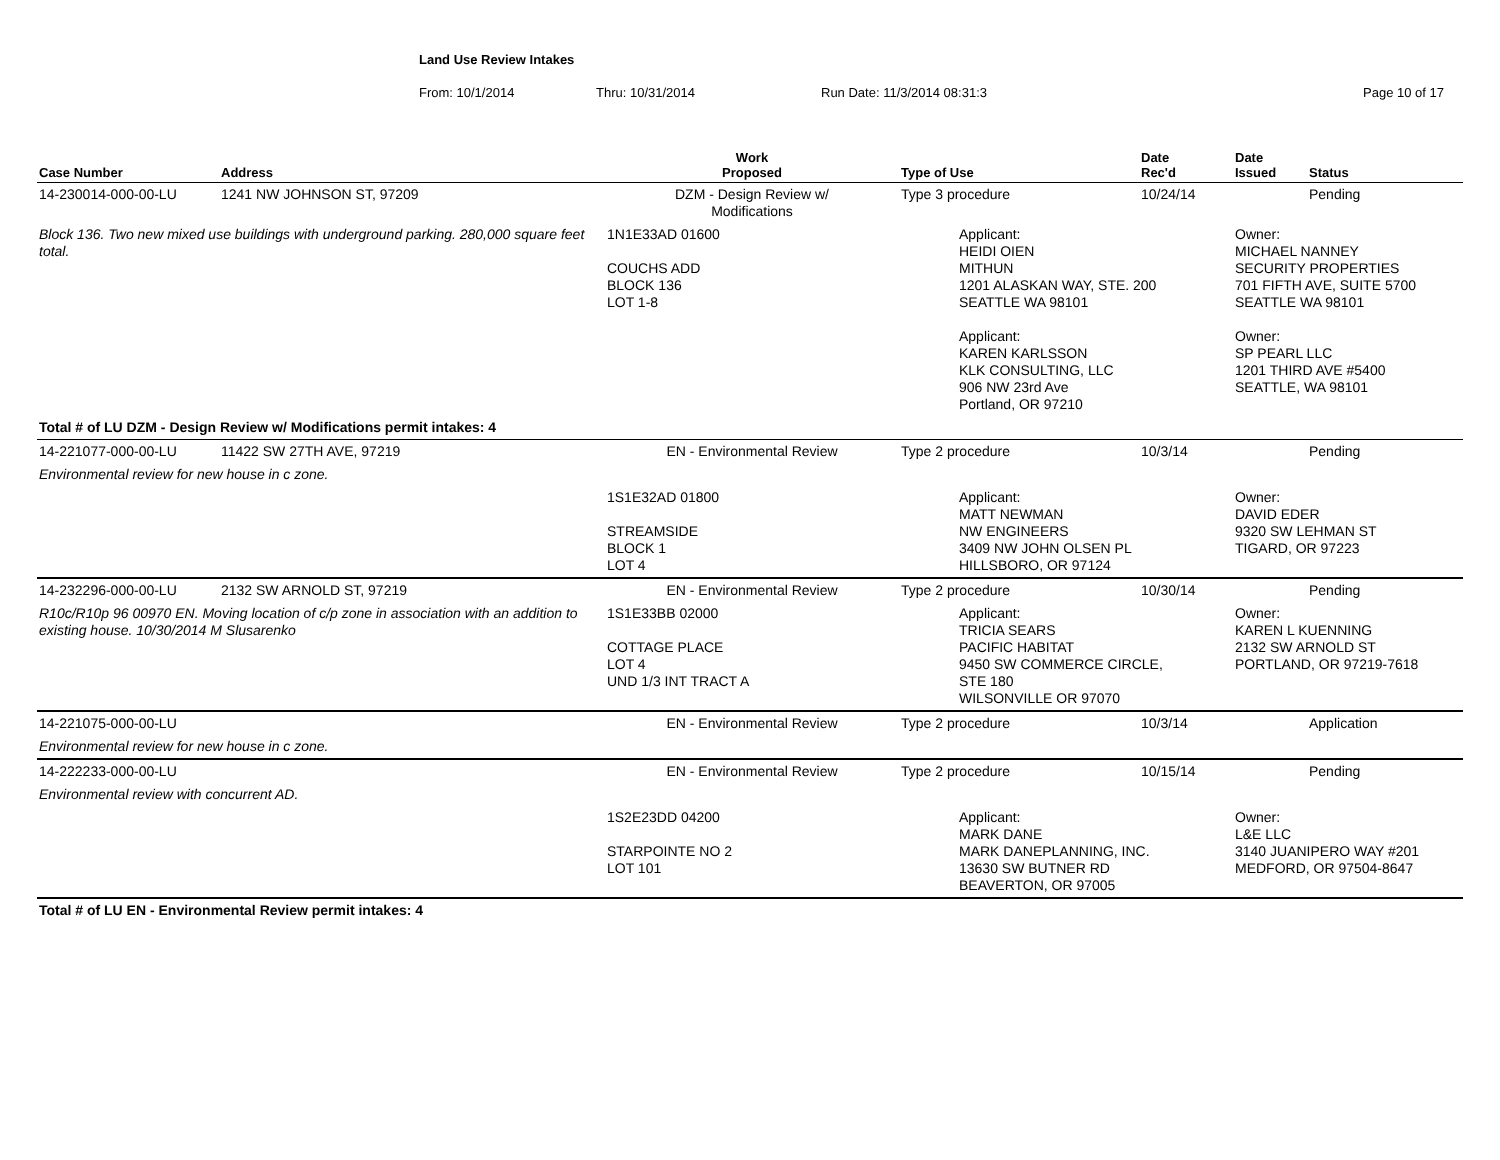Land Use Review Intakes
From: 10/1/2014 Thru: 10/31/2014 Run Date: 11/3/2014 08:31:3 Page 10 of 17
| Case Number | Address | Work Proposed | Type of Use | Date Rec'd | Date Issued | Status |
| --- | --- | --- | --- | --- | --- | --- |
| 14-230014-000-00-LU | 1241 NW JOHNSON ST, 97209 | DZM - Design Review w/ Modifications | Type 3 procedure | 10/24/14 | | Pending |
| Block 136. Two new mixed use buildings with underground parking. 280,000 square feet total. | | 1N1E33AD 01600 COUCHS ADD BLOCK 136 LOT 1-8 | Applicant: HEIDI OIEN MITHUN 1201 ALASKAN WAY, STE. 200 SEATTLE WA 98101 Applicant: KAREN KARLSSON KLK CONSULTING, LLC 906 NW 23rd Ave Portland, OR 97210 | | Owner: MICHAEL NANNEY SECURITY PROPERTIES 701 FIFTH AVE, SUITE 5700 SEATTLE WA 98101 Owner: SP PEARL LLC 1201 THIRD AVE #5400 SEATTLE, WA 98101 | |
| Total # of LU DZM - Design Review w/ Modifications permit intakes: 4 | | | | | | |
| 14-221077-000-00-LU | 11422 SW 27TH AVE, 97219 | EN - Environmental Review | Type 2 procedure | 10/3/14 | | Pending |
| Environmental review for new house in c zone. | | | | | | |
| | | 1S1E32AD 01800 STREAMSIDE BLOCK 1 LOT 4 | Applicant: MATT NEWMAN NW ENGINEERS 3409 NW JOHN OLSEN PL HILLSBORO, OR 97124 | | Owner: DAVID EDER 9320 SW LEHMAN ST TIGARD, OR 97223 | |
| 14-232296-000-00-LU | 2132 SW ARNOLD ST, 97219 | EN - Environmental Review | Type 2 procedure | 10/30/14 | | Pending |
| R10c/R10p 96 00970 EN. Moving location of c/p zone in association with an addition to existing house. 10/30/2014 M Slusarenko | | 1S1E33BB 02000 COTTAGE PLACE LOT 4 UND 1/3 INT TRACT A | Applicant: TRICIA SEARS PACIFIC HABITAT 9450 SW COMMERCE CIRCLE, STE 180 WILSONVILLE OR 97070 | | Owner: KAREN L KUENNING 2132 SW ARNOLD ST PORTLAND, OR 97219-7618 | |
| 14-221075-000-00-LU | | EN - Environmental Review | Type 2 procedure | 10/3/14 | | Application |
| Environmental review for new house in c zone. | | | | | | |
| 14-222233-000-00-LU | | EN - Environmental Review | Type 2 procedure | 10/15/14 | | Pending |
| Environmental review with concurrent AD. | | | | | | |
| | | 1S2E23DD 04200 STARPOINTE NO 2 LOT 101 | Applicant: MARK DANE MARK DANEPLANNING, INC. 13630 SW BUTNER RD BEAVERTON, OR 97005 | | Owner: L&E LLC 3140 JUANIPERO WAY #201 MEDFORD, OR 97504-8647 | |
| Total # of LU EN - Environmental Review permit intakes: 4 | | | | | | |